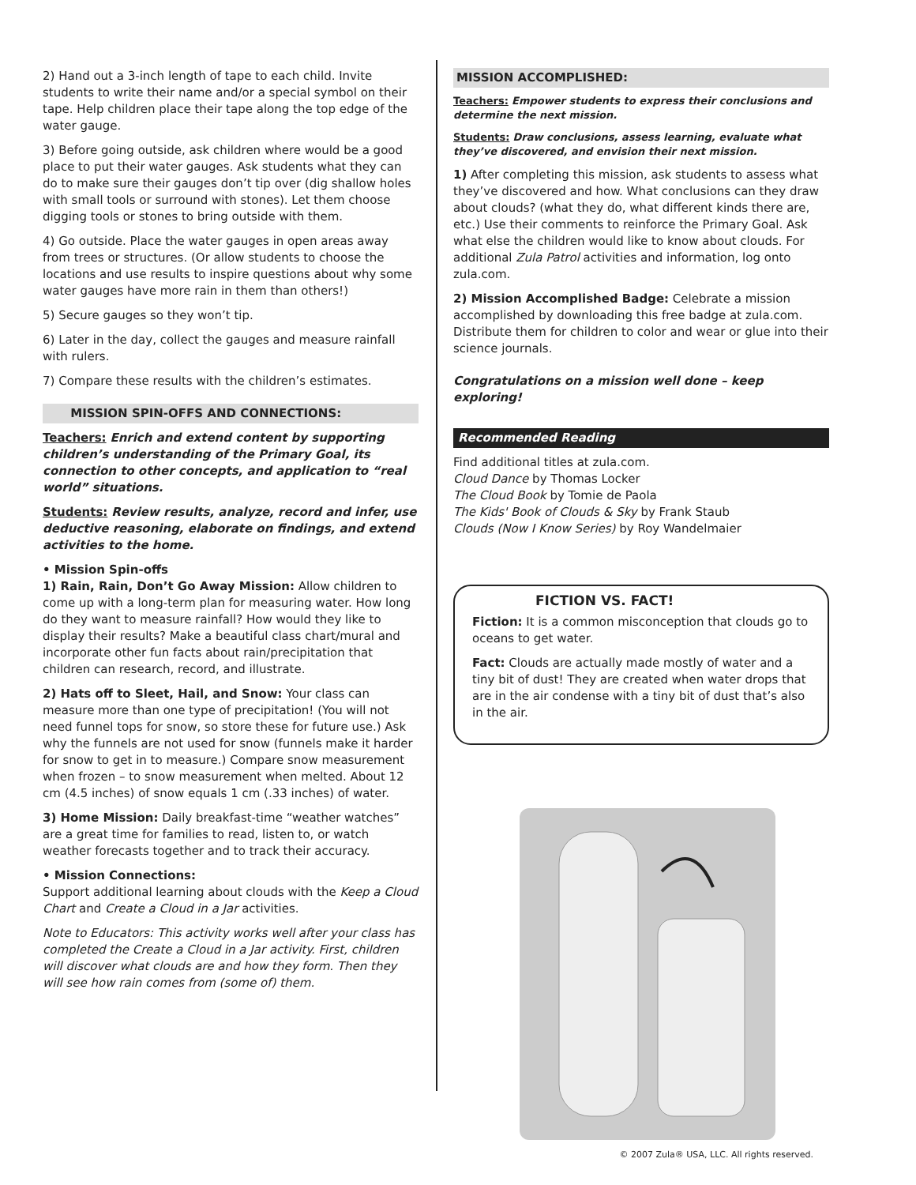2) Hand out a 3-inch length of tape to each child. Invite students to write their name and/or a special symbol on their tape. Help children place their tape along the top edge of the water gauge.
3) Before going outside, ask children where would be a good place to put their water gauges. Ask students what they can do to make sure their gauges don’t tip over (dig shallow holes with small tools or surround with stones). Let them choose digging tools or stones to bring outside with them.
4) Go outside. Place the water gauges in open areas away from trees or structures. (Or allow students to choose the locations and use results to inspire questions about why some water gauges have more rain in them than others!)
5) Secure gauges so they won’t tip.
6) Later in the day, collect the gauges and measure rainfall with rulers.
7) Compare these results with the children’s estimates.
MISSION SPIN-OFFS AND CONNECTIONS:
Teachers: Enrich and extend content by supporting children’s understanding of the Primary Goal, its connection to other concepts, and application to “real world” situations.
Students: Review results, analyze, record and infer, use deductive reasoning, elaborate on findings, and extend activities to the home.
• Mission Spin-offs
1) Rain, Rain, Don’t Go Away Mission: Allow children to come up with a long-term plan for measuring water. How long do they want to measure rainfall? How would they like to display their results? Make a beautiful class chart/mural and incorporate other fun facts about rain/precipitation that children can research, record, and illustrate.
2) Hats off to Sleet, Hail, and Snow: Your class can measure more than one type of precipitation! (You will not need funnel tops for snow, so store these for future use.) Ask why the funnels are not used for snow (funnels make it harder for snow to get in to measure.) Compare snow measurement when frozen – to snow measurement when melted. About 12 cm (4.5 inches) of snow equals 1 cm (.33 inches) of water.
3) Home Mission: Daily breakfast-time “weather watches” are a great time for families to read, listen to, or watch weather forecasts together and to track their accuracy.
• Mission Connections:
Support additional learning about clouds with the Keep a Cloud Chart and Create a Cloud in a Jar activities.
Note to Educators: This activity works well after your class has completed the Create a Cloud in a Jar activity. First, children will discover what clouds are and how they form. Then they will see how rain comes from (some of) them.
MISSION ACCOMPLISHED:
Teachers: Empower students to express their conclusions and determine the next mission.
Students: Draw conclusions, assess learning, evaluate what they’ve discovered, and envision their next mission.
1) After completing this mission, ask students to assess what they’ve discovered and how. What conclusions can they draw about clouds? (what they do, what different kinds there are, etc.) Use their comments to reinforce the Primary Goal. Ask what else the children would like to know about clouds. For additional Zula Patrol activities and information, log onto zula.com.
2) Mission Accomplished Badge: Celebrate a mission accomplished by downloading this free badge at zula.com. Distribute them for children to color and wear or glue into their science journals.
Congratulations on a mission well done – keep exploring!
Recommended Reading
Find additional titles at zula.com.
Cloud Dance by Thomas Locker
The Cloud Book by Tomie de Paola
The Kids' Book of Clouds & Sky by Frank Staub
Clouds (Now I Know Series) by Roy Wandelmaier
FICTION VS. FACT!
Fiction: It is a common misconception that clouds go to oceans to get water.
Fact: Clouds are actually made mostly of water and a tiny bit of dust! They are created when water drops that are in the air condense with a tiny bit of dust that’s also in the air.
© 2007 Zula® USA, LLC. All rights reserved.